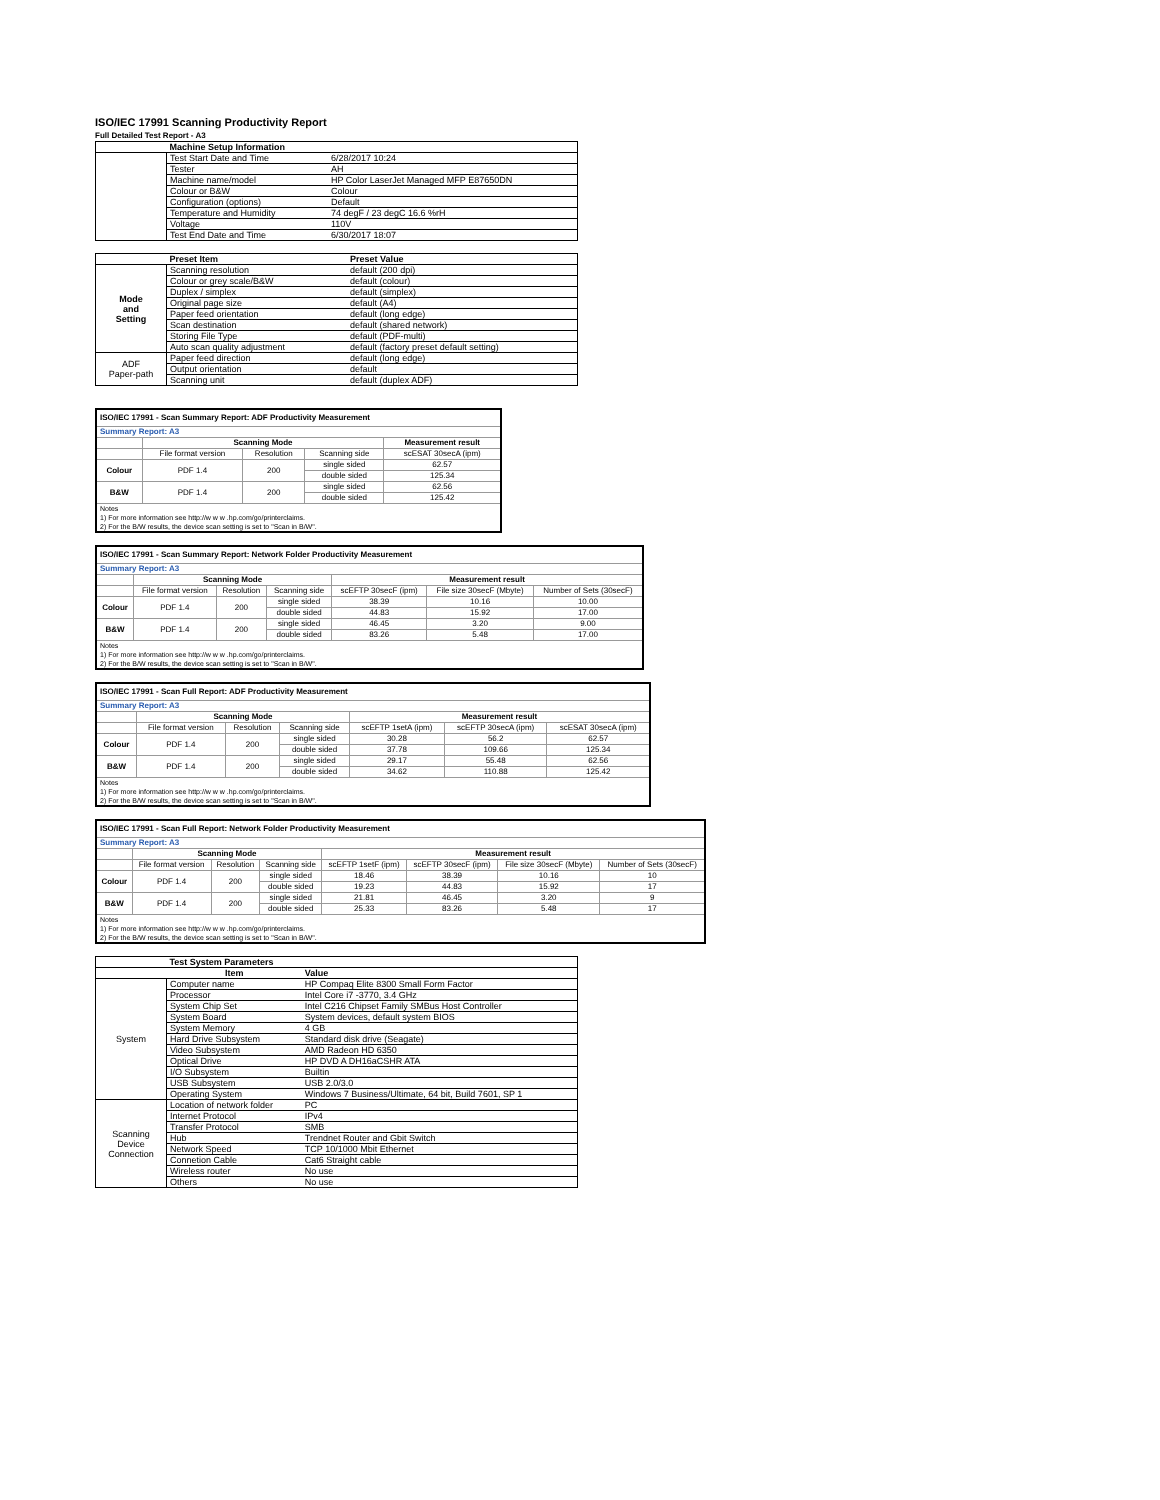ISO/IEC 17991 Scanning Productivity Report
Full Detailed Test Report - A3
| | Machine Setup Information | |
| | Test Start Date and Time | 6/28/2017 10:24 |
| | Tester | AH |
| | Machine name/model | HP Color LaserJet Managed MFP E87650DN |
| | Colour or B&W | Colour |
| | Configuration (options) | Default |
| | Temperature and Humidity | 74 degF / 23 degC 16.6 %rH |
| | Voltage | 110V |
| | Test End Date and Time | 6/30/2017 18:07 |
| | Preset Item | Preset Value |
| Mode and Setting | Scanning resolution | default (200 dpi) |
| | Colour or grey scale/B&W | default (colour) |
| | Duplex / simplex | default (simplex) |
| | Original page size | default (A4) |
| | Paper feed orientation | default (long edge) |
| | Scan destination | default (shared network) |
| | Storing File Type | default (PDF-multi) |
| | Auto scan quality adjustment | default (factory preset default setting) |
| ADF Paper-path | Paper feed direction | default (long edge) |
| | Output orientation | default |
| | Scanning unit | default (duplex ADF) |
| ISO/IEC 17991 - Scan Summary Report: ADF Productivity Measurement | | | | |
| Summary Report: A3 | | | | |
| | Scanning Mode | | | Measurement result |
| | File format version | Resolution | Scanning side | scESAT 30secA (ipm) |
| Colour | PDF 1.4 | 200 | single sided | 62.57 |
| | | | double sided | 125.34 |
| B&W | PDF 1.4 | 200 | single sided | 62.56 |
| | | | double sided | 125.42 |
| Notes 1) For more information see http://w w w .hp.com/go/printerclaims. 2) For the B/W results, the device scan setting is set to "Scan in B/W". | | | | |
| ISO/IEC 17991 - Scan Summary Report: Network Folder Productivity Measurement | | | | | | |
| Summary Report: A3 | | | | | | |
| | Scanning Mode | | | Measurement result | | |
| | File format version | Resolution | Scanning side | scEFTP 30secF (ipm) | File size 30secF (Mbyte) | Number of Sets (30secF) |
| Colour | PDF 1.4 | 200 | single sided | 38.39 | 10.16 | 10.00 |
| | | | double sided | 44.83 | 15.92 | 17.00 |
| B&W | PDF 1.4 | 200 | single sided | 46.45 | 3.20 | 9.00 |
| | | | double sided | 83.26 | 5.48 | 17.00 |
| Notes 1) For more information see http://w w w .hp.com/go/printerclaims. 2) For the B/W results, the device scan setting is set to "Scan in B/W". | | | | | | |
| ISO/IEC 17991 - Scan Full Report: ADF Productivity Measurement | | | | | | |
| Summary Report: A3 | | | | | | |
| | Scanning Mode | | | Measurement result | | |
| | File format version | Resolution | Scanning side | scEFTP 1setA (ipm) | scEFTP 30secA (ipm) | scESAT 30secA (ipm) |
| Colour | PDF 1.4 | 200 | single sided | 30.28 | 56.2 | 62.57 |
| | | | double sided | 37.78 | 109.66 | 125.34 |
| B&W | PDF 1.4 | 200 | single sided | 29.17 | 55.48 | 62.56 |
| | | | double sided | 34.62 | 110.88 | 125.42 |
| Notes 1) For more information see http://w w w .hp.com/go/printerclaims. 2) For the B/W results, the device scan setting is set to "Scan in B/W". | | | | | | |
| ISO/IEC 17991 - Scan Full Report: Network Folder Productivity Measurement | | | | | | | |
| Summary Report: A3 | | | | | | | |
| | Scanning Mode | | | Measurement result | | | |
| | File format version | Resolution | Scanning side | scEFTP 1setF (ipm) | scEFTP 30secF (ipm) | File size 30secF (Mbyte) | Number of Sets (30secF) |
| Colour | PDF 1.4 | 200 | single sided | 18.46 | 38.39 | 10.16 | 10 |
| | | | double sided | 19.23 | 44.83 | 15.92 | 17 |
| B&W | PDF 1.4 | 200 | single sided | 21.81 | 46.45 | 3.20 | 9 |
| | | | double sided | 25.33 | 83.26 | 5.48 | 17 |
| Notes 1) For more information see http://w w w .hp.com/go/printerclaims. 2) For the B/W results, the device scan setting is set to "Scan in B/W". | | | | | | | |
| | Test System Parameters | |
| | Item | Value |
| System | Computer name | HP Compaq Elite 8300 Small Form Factor |
| | Processor | Intel Core i7 -3770, 3.4 GHz |
| | System Chip Set | Intel C216 Chipset Family SMBus Host Controller |
| | System Board | System devices, default system BIOS |
| | System Memory | 4 GB |
| | Hard Drive Subsystem | Standard disk drive (Seagate) |
| | Video Subsystem | AMD Radeon HD 6350 |
| | Optical Drive | HP DVD A DH16aCSHR ATA |
| | I/O Subsystem | Builtin |
| | USB Subsystem | USB 2.0/3.0 |
| | Operating System | Windows 7 Business/Ultimate, 64 bit, Build 7601, SP 1 |
| Scanning Device Connection | Location of network folder | PC |
| | Internet Protocol | IPv4 |
| | Transfer Protocol | SMB |
| | Hub | Trendnet Router and Gbit Switch |
| | Network Speed | TCP 10/1000 Mbit Ethernet |
| | Connetion Cable | Cat6 Straight cable |
| | Wireless router | No use |
| | Others | No use |